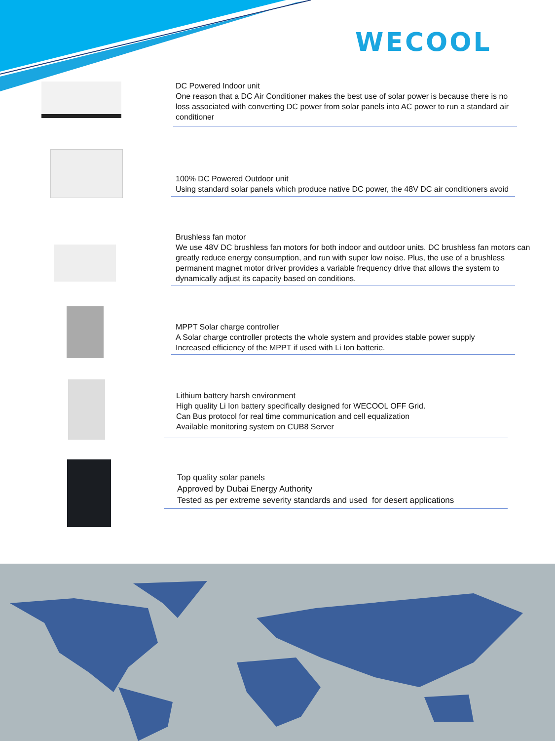WECOOL
DC Powered Indoor unit
One reason that a DC Air Conditioner makes the best use of solar power is because there is no loss associated with converting DC power from solar panels into AC power to run a standard air conditioner
100% DC Powered Outdoor unit
Using standard solar panels which produce native DC power, the 48V DC air conditioners avoid
Brushless fan motor
We use 48V DC brushless fan motors for both indoor and outdoor units. DC brushless fan motors can greatly reduce energy consumption, and run with super low noise. Plus, the use of a brushless permanent magnet motor driver provides a variable frequency drive that allows the system to dynamically adjust its capacity based on conditions.
MPPT Solar charge controller
A Solar charge controller protects the whole system and provides stable power supply
Increased efficiency of the MPPT if used with Li Ion batterie.
Lithium battery harsh environment
High quality Li Ion battery specifically designed for WECOOL OFF Grid.
Can Bus protocol for real time communication and cell equalization
Available monitoring system on CUB8 Server
Top quality solar panels
Approved by Dubai Energy Authority
Tested as per extreme severity standards and used for desert applications